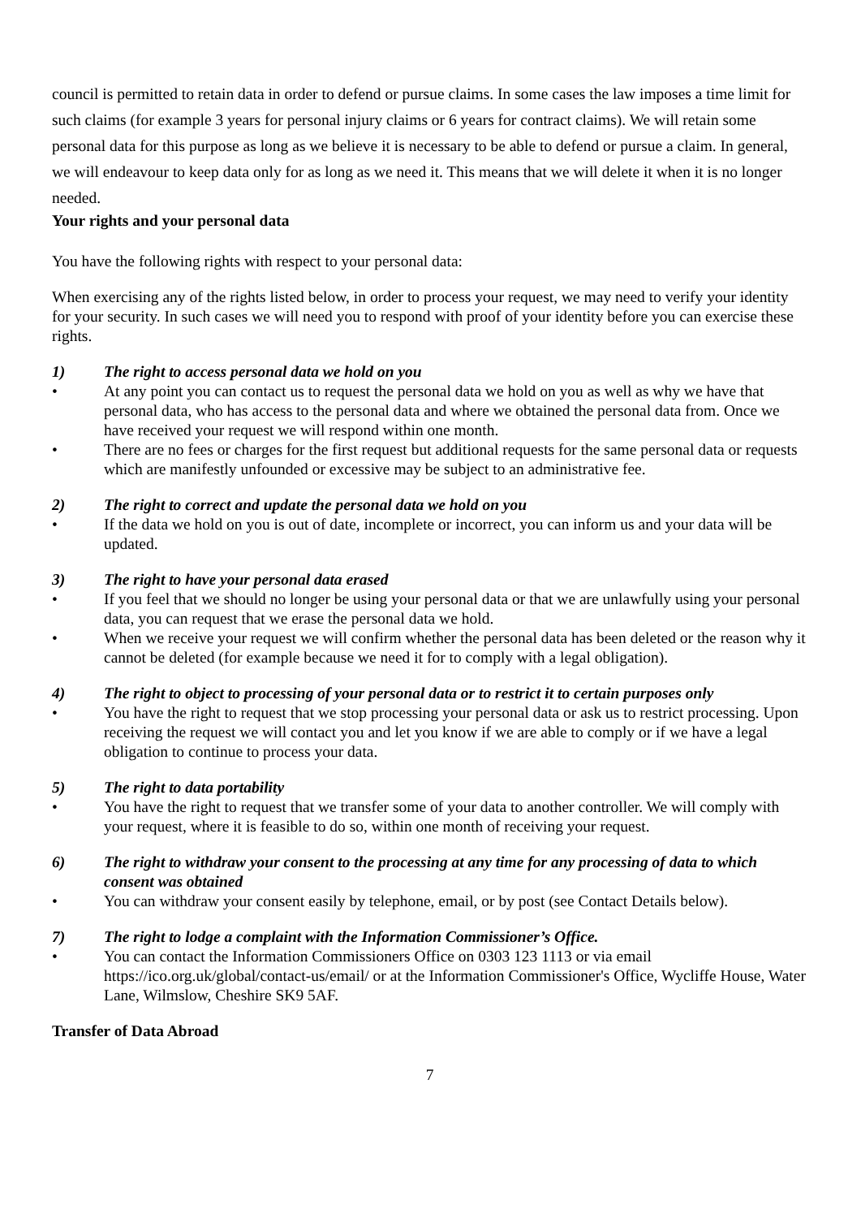council is permitted to retain data in order to defend or pursue claims. In some cases the law imposes a time limit for such claims (for example 3 years for personal injury claims or 6 years for contract claims). We will retain some personal data for this purpose as long as we believe it is necessary to be able to defend or pursue a claim. In general, we will endeavour to keep data only for as long as we need it. This means that we will delete it when it is no longer needed.
Your rights and your personal data
You have the following rights with respect to your personal data:
When exercising any of the rights listed below, in order to process your request, we may need to verify your identity for your security. In such cases we will need you to respond with proof of your identity before you can exercise these rights.
1) The right to access personal data we hold on you
• At any point you can contact us to request the personal data we hold on you as well as why we have that personal data, who has access to the personal data and where we obtained the personal data from. Once we have received your request we will respond within one month.
• There are no fees or charges for the first request but additional requests for the same personal data or requests which are manifestly unfounded or excessive may be subject to an administrative fee.
2) The right to correct and update the personal data we hold on you
• If the data we hold on you is out of date, incomplete or incorrect, you can inform us and your data will be updated.
3) The right to have your personal data erased
• If you feel that we should no longer be using your personal data or that we are unlawfully using your personal data, you can request that we erase the personal data we hold.
• When we receive your request we will confirm whether the personal data has been deleted or the reason why it cannot be deleted (for example because we need it for to comply with a legal obligation).
4) The right to object to processing of your personal data or to restrict it to certain purposes only
• You have the right to request that we stop processing your personal data or ask us to restrict processing. Upon receiving the request we will contact you and let you know if we are able to comply or if we have a legal obligation to continue to process your data.
5) The right to data portability
• You have the right to request that we transfer some of your data to another controller. We will comply with your request, where it is feasible to do so, within one month of receiving your request.
6) The right to withdraw your consent to the processing at any time for any processing of data to which consent was obtained
• You can withdraw your consent easily by telephone, email, or by post (see Contact Details below).
7) The right to lodge a complaint with the Information Commissioner’s Office.
• You can contact the Information Commissioners Office on 0303 123 1113 or via email https://ico.org.uk/global/contact-us/email/ or at the Information Commissioner's Office, Wycliffe House, Water Lane, Wilmslow, Cheshire SK9 5AF.
Transfer of Data Abroad
7